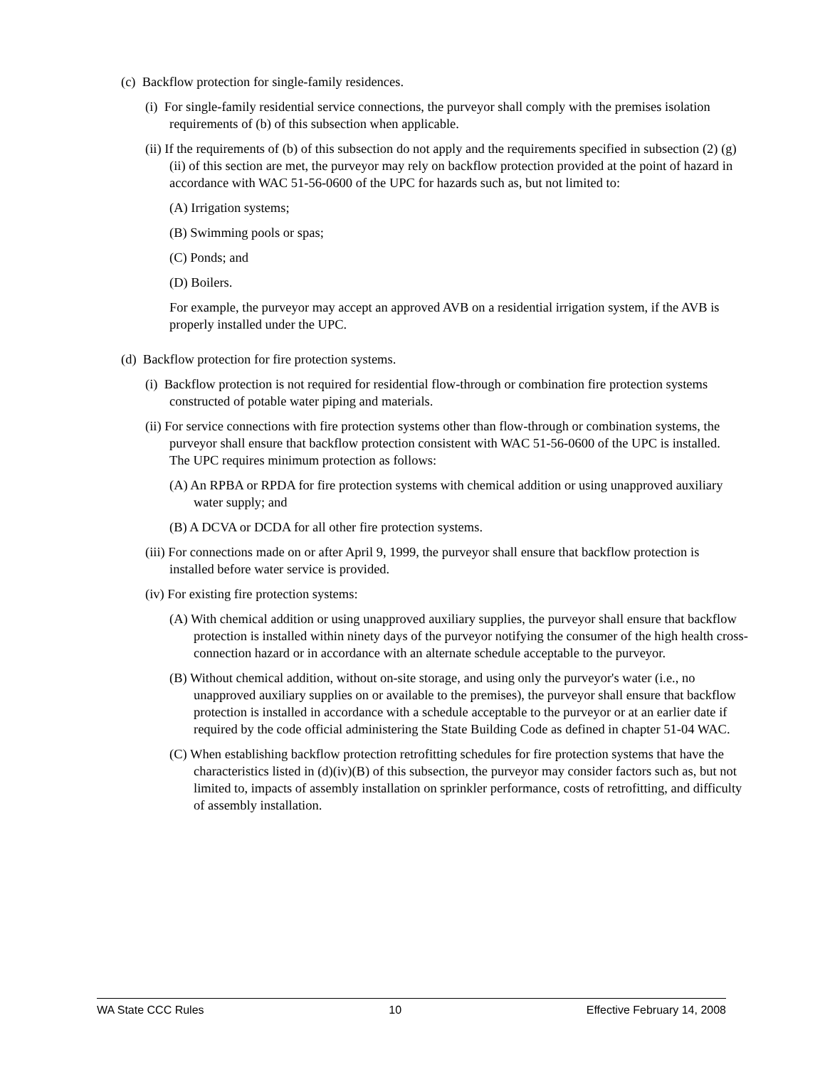(c) Backflow protection for single-family residences.
(i) For single-family residential service connections, the purveyor shall comply with the premises isolation requirements of (b) of this subsection when applicable.
(ii) If the requirements of (b) of this subsection do not apply and the requirements specified in subsection (2) (g)(ii) of this section are met, the purveyor may rely on backflow protection provided at the point of hazard in accordance with WAC 51-56-0600 of the UPC for hazards such as, but not limited to:
(A) Irrigation systems;
(B) Swimming pools or spas;
(C) Ponds; and
(D) Boilers.
For example, the purveyor may accept an approved AVB on a residential irrigation system, if the AVB is properly installed under the UPC.
(d) Backflow protection for fire protection systems.
(i) Backflow protection is not required for residential flow-through or combination fire protection systems constructed of potable water piping and materials.
(ii) For service connections with fire protection systems other than flow-through or combination systems, the purveyor shall ensure that backflow protection consistent with WAC 51-56-0600 of the UPC is installed. The UPC requires minimum protection as follows:
(A) An RPBA or RPDA for fire protection systems with chemical addition or using unapproved auxiliary water supply; and
(B) A DCVA or DCDA for all other fire protection systems.
(iii) For connections made on or after April 9, 1999, the purveyor shall ensure that backflow protection is installed before water service is provided.
(iv) For existing fire protection systems:
(A) With chemical addition or using unapproved auxiliary supplies, the purveyor shall ensure that backflow protection is installed within ninety days of the purveyor notifying the consumer of the high health cross-connection hazard or in accordance with an alternate schedule acceptable to the purveyor.
(B) Without chemical addition, without on-site storage, and using only the purveyor's water (i.e., no unapproved auxiliary supplies on or available to the premises), the purveyor shall ensure that backflow protection is installed in accordance with a schedule acceptable to the purveyor or at an earlier date if required by the code official administering the State Building Code as defined in chapter 51-04 WAC.
(C) When establishing backflow protection retrofitting schedules for fire protection systems that have the characteristics listed in (d)(iv)(B) of this subsection, the purveyor may consider factors such as, but not limited to, impacts of assembly installation on sprinkler performance, costs of retrofitting, and difficulty of assembly installation.
WA State CCC Rules 10 Effective February 14, 2008